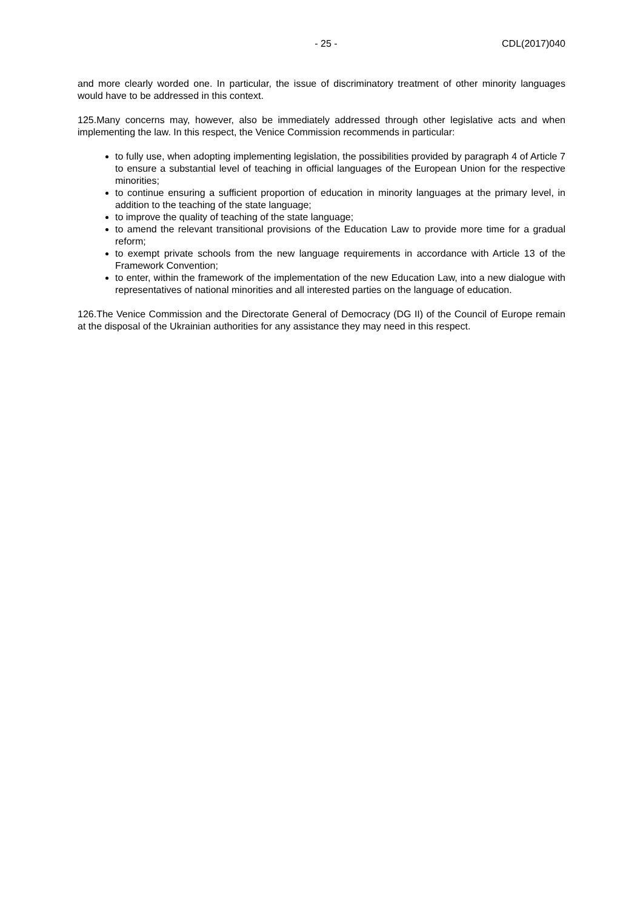- 25 - CDL(2017)040
and more clearly worded one. In particular, the issue of discriminatory treatment of other minority languages would have to be addressed in this context.
125.Many concerns may, however, also be immediately addressed through other legislative acts and when implementing the law. In this respect, the Venice Commission recommends in particular:
to fully use, when adopting implementing legislation, the possibilities provided by paragraph 4 of Article 7 to ensure a substantial level of teaching in official languages of the European Union for the respective minorities;
to continue ensuring a sufficient proportion of education in minority languages at the primary level, in addition to the teaching of the state language;
to improve the quality of teaching of the state language;
to amend the relevant transitional provisions of the Education Law to provide more time for a gradual reform;
to exempt private schools from the new language requirements in accordance with Article 13 of the Framework Convention;
to enter, within the framework of the implementation of the new Education Law, into a new dialogue with representatives of national minorities and all interested parties on the language of education.
126.The Venice Commission and the Directorate General of Democracy (DG II) of the Council of Europe remain at the disposal of the Ukrainian authorities for any assistance they may need in this respect.